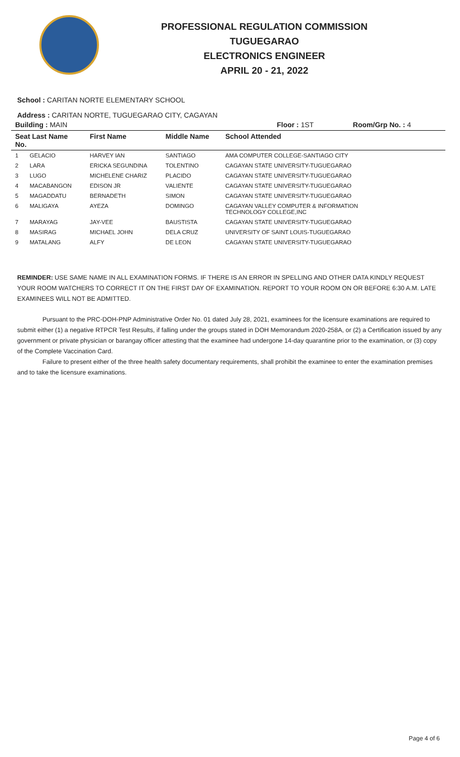PROFESSIONAL REGULATION COMMISSION
TUGUEGARAO
ELECTRONICS ENGINEER
APRIL 20 - 21, 2022
School : CARITAN NORTE ELEMENTARY SCHOOL
Address : CARITAN NORTE, TUGUEGARAO CITY, CAGAYAN
| Building : MAIN | | | Floor : 1ST Room/Grp No. : 4 |
| --- | --- | --- | --- |
| Seat Last Name No. | First Name | Middle Name | School Attended |
| 1 GELACIO | HARVEY IAN | SANTIAGO | AMA COMPUTER COLLEGE-SANTIAGO CITY |
| 2 LARA | ERICKA SEGUNDINA | TOLENTINO | CAGAYAN STATE UNIVERSITY-TUGUEGARAO |
| 3 LUGO | MICHELENE CHARIZ | PLACIDO | CAGAYAN STATE UNIVERSITY-TUGUEGARAO |
| 4 MACABANGON | EDISON JR | VALIENTE | CAGAYAN STATE UNIVERSITY-TUGUEGARAO |
| 5 MAGADDATU | BERNADETH | SIMON | CAGAYAN STATE UNIVERSITY-TUGUEGARAO |
| 6 MALIGAYA | AYEZA | DOMINGO | CAGAYAN VALLEY COMPUTER & INFORMATION TECHNOLOGY COLLEGE,INC |
| 7 MARAYAG | JAY-VEE | BAUSTISTA | CAGAYAN STATE UNIVERSITY-TUGUEGARAO |
| 8 MASIRAG | MICHAEL JOHN | DELA CRUZ | UNIVERSITY OF SAINT LOUIS-TUGUEGARAO |
| 9 MATALANG | ALFY | DE LEON | CAGAYAN STATE UNIVERSITY-TUGUEGARAO |
REMINDER: USE SAME NAME IN ALL EXAMINATION FORMS. IF THERE IS AN ERROR IN SPELLING AND OTHER DATA KINDLY REQUEST YOUR ROOM WATCHERS TO CORRECT IT ON THE FIRST DAY OF EXAMINATION. REPORT TO YOUR ROOM ON OR BEFORE 6:30 A.M. LATE EXAMINEES WILL NOT BE ADMITTED.
Pursuant to the PRC-DOH-PNP Administrative Order No. 01 dated July 28, 2021, examinees for the licensure examinations are required to submit either (1) a negative RTPCR Test Results, if falling under the groups stated in DOH Memorandum 2020-258A, or (2) a Certification issued by any government or private physician or barangay officer attesting that the examinee had undergone 14-day quarantine prior to the examination, or (3) copy of the Complete Vaccination Card.
Failure to present either of the three health safety documentary requirements, shall prohibit the examinee to enter the examination premises and to take the licensure examinations.
Page 4 of 6